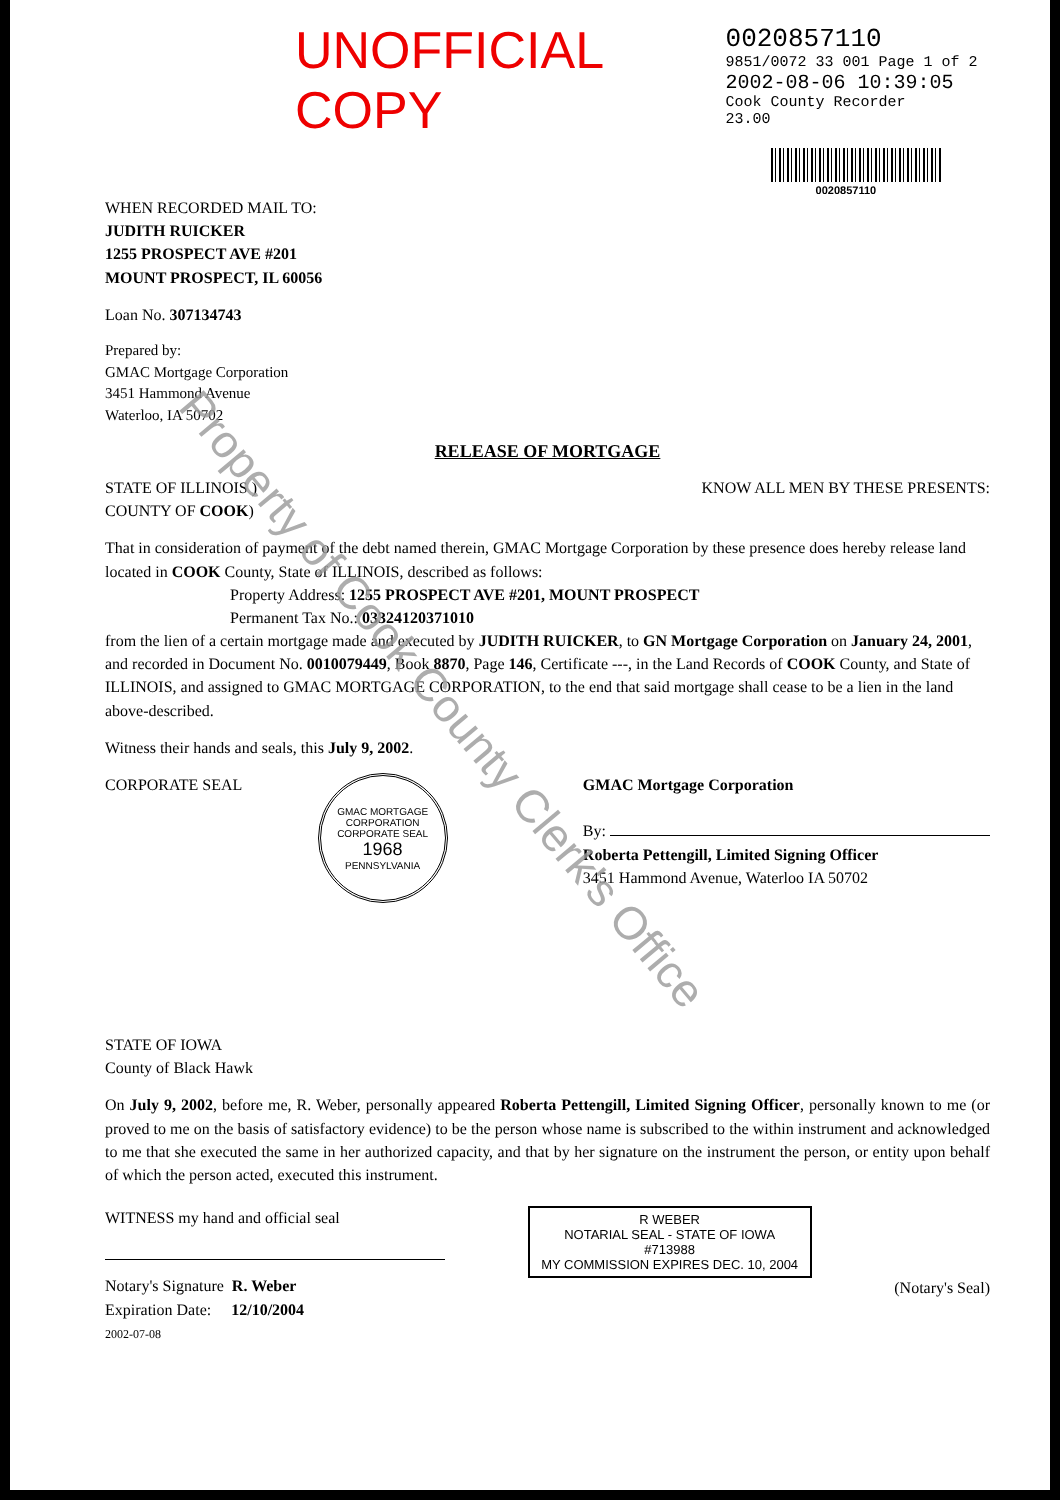UNOFFICIAL COPY
0020857110
9851/0072 33 001 Page 1 of 2
2002-08-06 10:39:05
Cook County Recorder 23.00
0020857110
WHEN RECORDED MAIL TO:
JUDITH RUICKER
1255 PROSPECT AVE #201
MOUNT PROSPECT, IL 60056
Loan No. 307134743
Prepared by:
GMAC Mortgage Corporation
3451 Hammond Avenue
Waterloo, IA 50702
RELEASE OF MORTGAGE
STATE OF ILLINOIS )
COUNTY OF COOK)
KNOW ALL MEN BY THESE PRESENTS:
That in consideration of payment of the debt named therein, GMAC Mortgage Corporation by these presence does hereby release land located in COOK County, State of ILLINOIS, described as follows:
Property Address: 1255 PROSPECT AVE #201, MOUNT PROSPECT
Permanent Tax No.: 03324120371010
from the lien of a certain mortgage made and executed by JUDITH RUICKER, to GN Mortgage Corporation on January 24, 2001, and recorded in Document No. 0010079449, Book 8870, Page 146, Certificate ---, in the Land Records of COOK County, and State of ILLINOIS, and assigned to GMAC MORTGAGE CORPORATION, to the end that said mortgage shall cease to be a lien in the land above-described.
Witness their hands and seals, this July 9, 2002.
CORPORATE SEAL
GMAC MORTGAGE CORPORATION
CORPORATE SEAL
1968
PENNSYLVANIA
GMAC Mortgage Corporation
By:
Roberta Pettengill, Limited Signing Officer
3451 Hammond Avenue, Waterloo IA 50702
STATE OF IOWA
County of Black Hawk
On July 9, 2002, before me, R. Weber, personally appeared Roberta Pettengill, Limited Signing Officer, personally known to me (or proved to me on the basis of satisfactory evidence) to be the person whose name is subscribed to the within instrument and acknowledged to me that she executed the same in her authorized capacity, and that by her signature on the instrument the person, or entity upon behalf of which the person acted, executed this instrument.
WITNESS my hand and official seal
Notary's Signature R. Weber
Expiration Date: 12/10/2004
2002-07-08
R WEBER
NOTARIAL SEAL - STATE OF IOWA
#713988
MY COMMISSION EXPIRES DEC. 10, 2004
(Notary's Seal)
Property of Cook County Clerk's Office